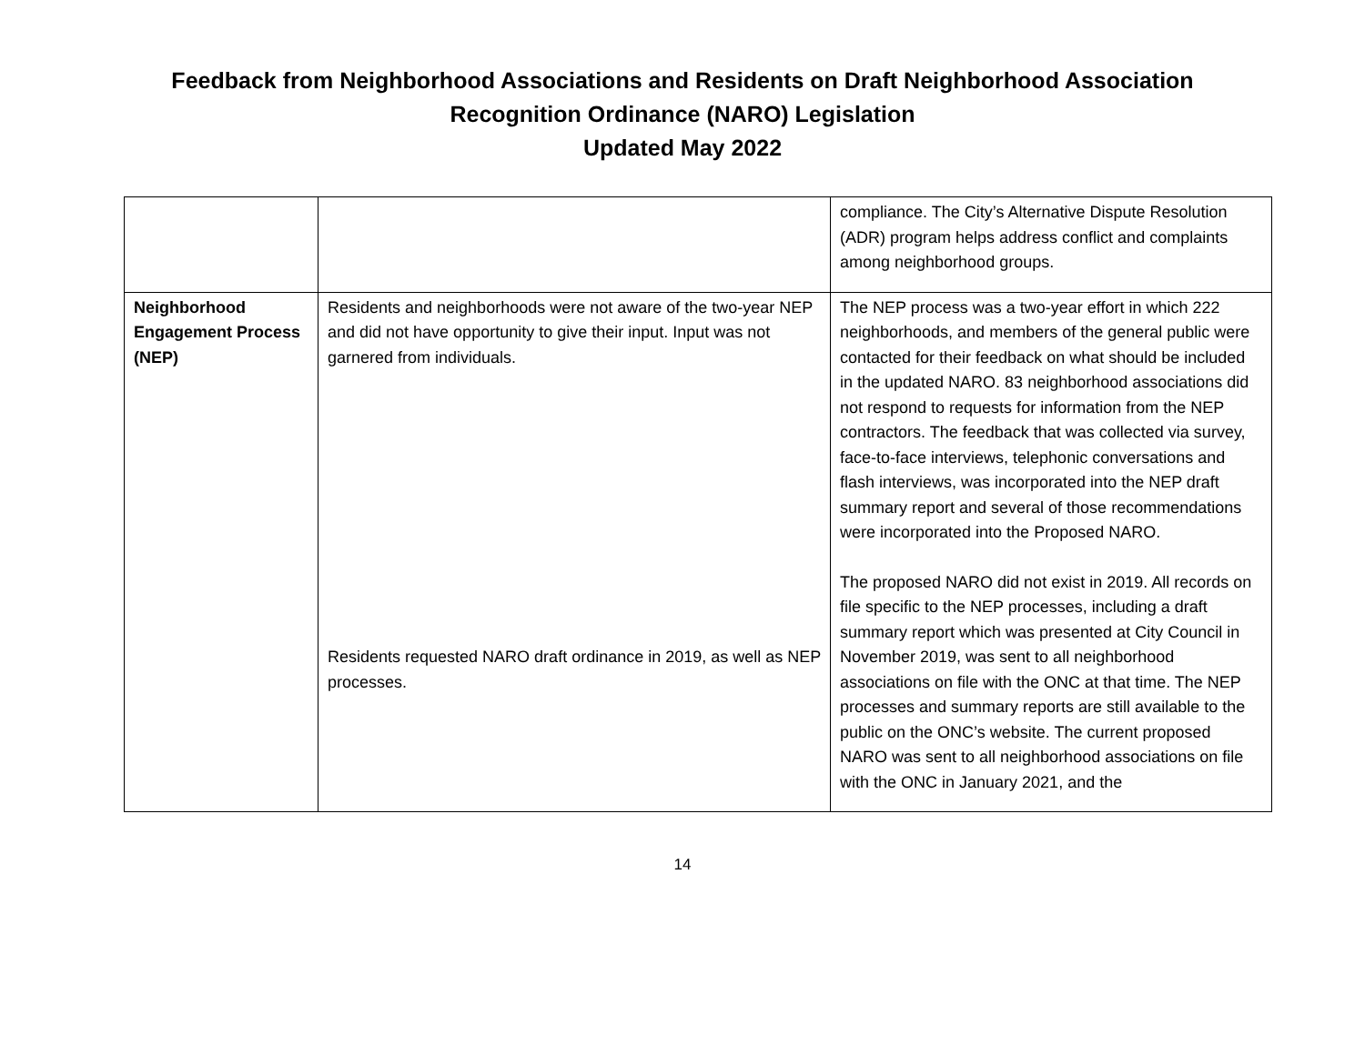Feedback from Neighborhood Associations and Residents on Draft Neighborhood Association
Recognition Ordinance (NARO) Legislation
Updated May 2022
| | | compliance. The City’s Alternative Dispute Resolution (ADR) program helps address conflict and complaints among neighborhood groups. |
| Neighborhood Engagement Process (NEP) | Residents and neighborhoods were not aware of the two-year NEP and did not have opportunity to give their input. Input was not garnered from individuals. Residents requested NARO draft ordinance in 2019, as well as NEP processes. | The NEP process was a two-year effort in which 222 neighborhoods, and members of the general public were contacted for their feedback on what should be included in the updated NARO. 83 neighborhood associations did not respond to requests for information from the NEP contractors. The feedback that was collected via survey, face-to-face interviews, telephonic conversations and flash interviews, was incorporated into the NEP draft summary report and several of those recommendations were incorporated into the Proposed NARO. The proposed NARO did not exist in 2019. All records on file specific to the NEP processes, including a draft summary report which was presented at City Council in November 2019, was sent to all neighborhood associations on file with the ONC at that time. The NEP processes and summary reports are still available to the public on the ONC’s website. The current proposed NARO was sent to all neighborhood associations on file with the ONC in January 2021, and the |
14